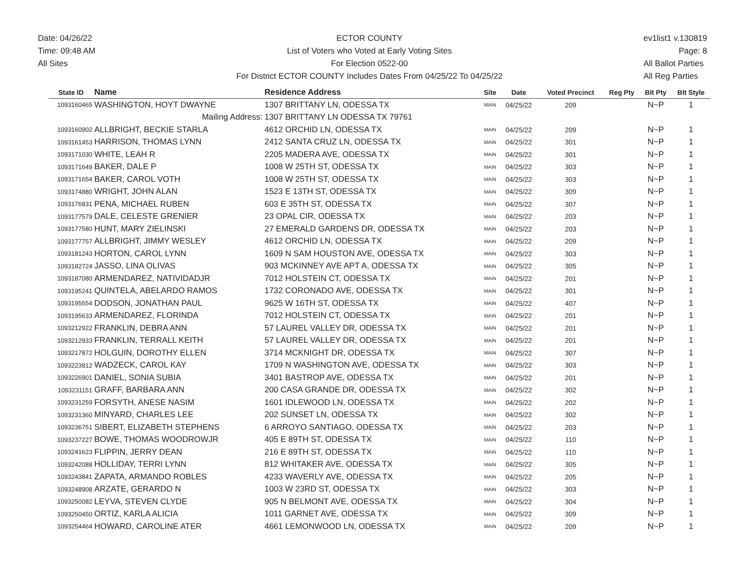Date: 04/26/22
Time: 09:48 AM
All Sites
ECTOR COUNTY
List of Voters who Voted at Early Voting Sites
For Election 0522-00
For District ECTOR COUNTY Includes Dates From 04/25/22 To 04/25/22
ev1list1 v.130819
Page: 8
All Ballot Parties
All Reg Parties
| State ID | Name | Residence Address | Site | Date | Voted Precinct | Reg Pty | Blt Pty | Blt Style |
| --- | --- | --- | --- | --- | --- | --- | --- | --- |
| 1093160465 | WASHINGTON, HOYT DWAYNE | 1307 BRITTANY LN, ODESSA TX | MAIN | 04/25/22 | 209 | | N~P | 1 |
| | Mailing Address: | 1307 BRITTANY LN ODESSA TX 79761 | | | | | | |
| 1093160902 | ALLBRIGHT, BECKIE STARLA | 4612 ORCHID LN, ODESSA TX | MAIN | 04/25/22 | 209 | | N~P | 1 |
| 1093161453 | HARRISON, THOMAS LYNN | 2412 SANTA CRUZ LN, ODESSA TX | MAIN | 04/25/22 | 301 | | N~P | 1 |
| 1093171030 | WHITE, LEAH R | 2205 MADERA AVE, ODESSA TX | MAIN | 04/25/22 | 301 | | N~P | 1 |
| 1093171649 | BAKER, DALE P | 1008 W 25TH ST, ODESSA TX | MAIN | 04/25/22 | 303 | | N~P | 1 |
| 1093171654 | BAKER, CAROL VOTH | 1008 W 25TH ST, ODESSA TX | MAIN | 04/25/22 | 303 | | N~P | 1 |
| 1093174880 | WRIGHT, JOHN ALAN | 1523 E 13TH ST, ODESSA TX | MAIN | 04/25/22 | 309 | | N~P | 1 |
| 1093176831 | PENA, MICHAEL RUBEN | 603 E 35TH ST, ODESSA TX | MAIN | 04/25/22 | 307 | | N~P | 1 |
| 1093177579 | DALE, CELESTE GRENIER | 23 OPAL CIR, ODESSA TX | MAIN | 04/25/22 | 203 | | N~P | 1 |
| 1093177580 | HUNT, MARY ZIELINSKI | 27 EMERALD GARDENS DR, ODESSA TX | MAIN | 04/25/22 | 203 | | N~P | 1 |
| 1093177757 | ALLBRIGHT, JIMMY WESLEY | 4612 ORCHID LN, ODESSA TX | MAIN | 04/25/22 | 209 | | N~P | 1 |
| 1093181243 | HORTON, CAROL LYNN | 1609 N SAM HOUSTON AVE, ODESSA TX | MAIN | 04/25/22 | 303 | | N~P | 1 |
| 1093182724 | JASSO, LINA OLIVAS | 903 MCKINNEY AVE APT A, ODESSA TX | MAIN | 04/25/22 | 305 | | N~P | 1 |
| 1093187080 | ARMENDAREZ, NATIVIDADJR | 7012 HOLSTEIN CT, ODESSA TX | MAIN | 04/25/22 | 201 | | N~P | 1 |
| 1093195241 | QUINTELA, ABELARDO RAMOS | 1732 CORONADO AVE, ODESSA TX | MAIN | 04/25/22 | 301 | | N~P | 1 |
| 1093195554 | DODSON, JONATHAN PAUL | 9625 W 16TH ST, ODESSA TX | MAIN | 04/25/22 | 407 | | N~P | 1 |
| 1093195633 | ARMENDAREZ, FLORINDA | 7012 HOLSTEIN CT, ODESSA TX | MAIN | 04/25/22 | 201 | | N~P | 1 |
| 1093212922 | FRANKLIN, DEBRA ANN | 57 LAUREL VALLEY DR, ODESSA TX | MAIN | 04/25/22 | 201 | | N~P | 1 |
| 1093212933 | FRANKLIN, TERRALL KEITH | 57 LAUREL VALLEY DR, ODESSA TX | MAIN | 04/25/22 | 201 | | N~P | 1 |
| 1093217872 | HOLGUIN, DOROTHY ELLEN | 3714 MCKNIGHT DR, ODESSA TX | MAIN | 04/25/22 | 307 | | N~P | 1 |
| 1093223812 | WADZECK, CAROL KAY | 1709 N WASHINGTON AVE, ODESSA TX | MAIN | 04/25/22 | 303 | | N~P | 1 |
| 1093226901 | DANIEL, SONIA SUBIA | 3401 BASTROP AVE, ODESSA TX | MAIN | 04/25/22 | 201 | | N~P | 1 |
| 1093231151 | GRAFF, BARBARA ANN | 200 CASA GRANDE DR, ODESSA TX | MAIN | 04/25/22 | 302 | | N~P | 1 |
| 1093231259 | FORSYTH, ANESE NASIM | 1601 IDLEWOOD LN, ODESSA TX | MAIN | 04/25/22 | 202 | | N~P | 1 |
| 1093231360 | MINYARD, CHARLES LEE | 202 SUNSET LN, ODESSA TX | MAIN | 04/25/22 | 302 | | N~P | 1 |
| 1093236751 | SIBERT, ELIZABETH STEPHENS | 6 ARROYO SANTIAGO, ODESSA TX | MAIN | 04/25/22 | 203 | | N~P | 1 |
| 1093237227 | BOWE, THOMAS WOODROWJR | 405 E 89TH ST, ODESSA TX | MAIN | 04/25/22 | 110 | | N~P | 1 |
| 1093241623 | FLIPPIN, JERRY DEAN | 216 E 89TH ST, ODESSA TX | MAIN | 04/25/22 | 110 | | N~P | 1 |
| 1093242088 | HOLLIDAY, TERRI LYNN | 812 WHITAKER AVE, ODESSA TX | MAIN | 04/25/22 | 305 | | N~P | 1 |
| 1093243841 | ZAPATA, ARMANDO ROBLES | 4233 WAVERLY AVE, ODESSA TX | MAIN | 04/25/22 | 205 | | N~P | 1 |
| 1093248908 | ARZATE, GERARDO N | 1003 W 23RD ST, ODESSA TX | MAIN | 04/25/22 | 303 | | N~P | 1 |
| 1093250082 | LEYVA, STEVEN CLYDE | 905 N BELMONT AVE, ODESSA TX | MAIN | 04/25/22 | 304 | | N~P | 1 |
| 1093250450 | ORTIZ, KARLA ALICIA | 1011 GARNET AVE, ODESSA TX | MAIN | 04/25/22 | 309 | | N~P | 1 |
| 1093254464 | HOWARD, CAROLINE ATER | 4661 LEMONWOOD LN, ODESSA TX | MAIN | 04/25/22 | 209 | | N~P | 1 |